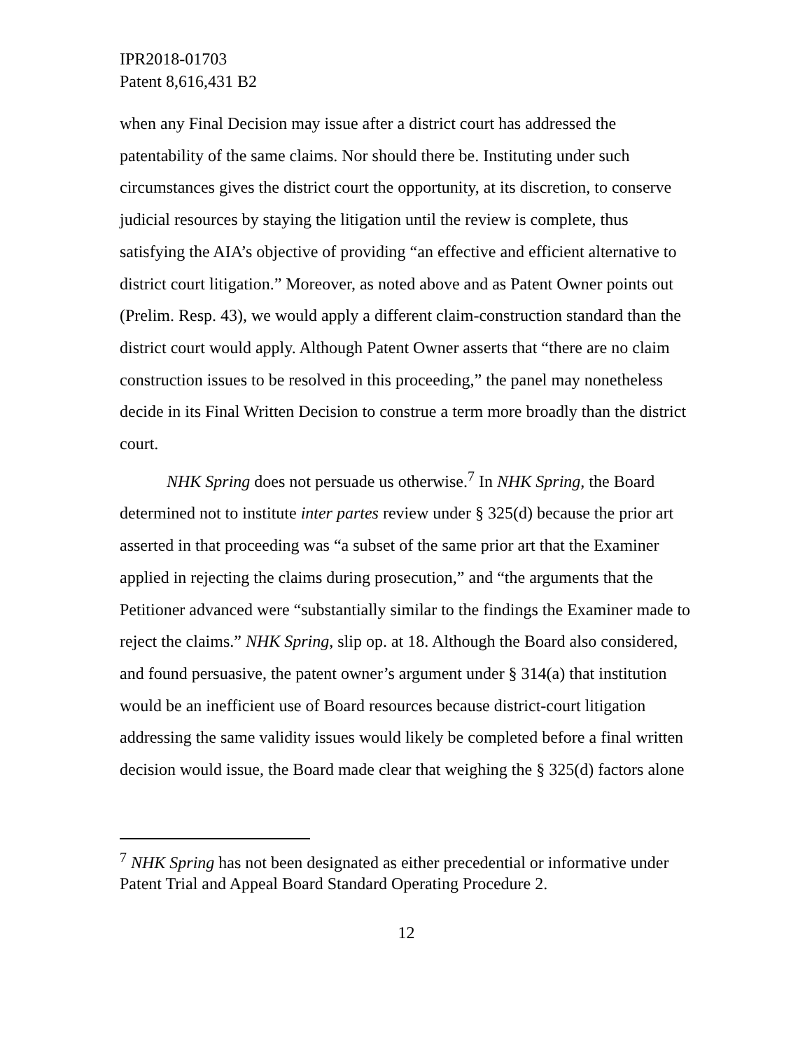IPR2018-01703
Patent 8,616,431 B2
when any Final Decision may issue after a district court has addressed the patentability of the same claims. Nor should there be. Instituting under such circumstances gives the district court the opportunity, at its discretion, to conserve judicial resources by staying the litigation until the review is complete, thus satisfying the AIA’s objective of providing “an effective and efficient alternative to district court litigation.” Moreover, as noted above and as Patent Owner points out (Prelim. Resp. 43), we would apply a different claim-construction standard than the district court would apply. Although Patent Owner asserts that “there are no claim construction issues to be resolved in this proceeding,” the panel may nonetheless decide in its Final Written Decision to construe a term more broadly than the district court.
NHK Spring does not persuade us otherwise.<sup>7</sup> In NHK Spring, the Board determined not to institute inter partes review under § 325(d) because the prior art asserted in that proceeding was “a subset of the same prior art that the Examiner applied in rejecting the claims during prosecution,” and “the arguments that the Petitioner advanced were “substantially similar to the findings the Examiner made to reject the claims.” NHK Spring, slip op. at 18. Although the Board also considered, and found persuasive, the patent owner’s argument under § 314(a) that institution would be an inefficient use of Board resources because district-court litigation addressing the same validity issues would likely be completed before a final written decision would issue, the Board made clear that weighing the § 325(d) factors alone
<sup>7</sup> NHK Spring has not been designated as either precedential or informative under Patent Trial and Appeal Board Standard Operating Procedure 2.
12